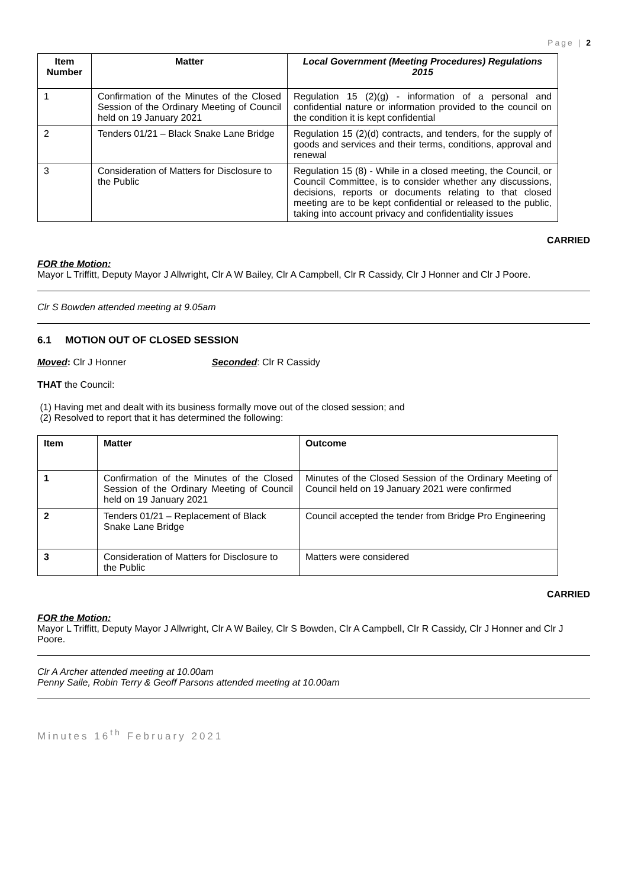Page | 2
| Item Number | Matter | Local Government (Meeting Procedures) Regulations 2015 |
| --- | --- | --- |
| 1 | Confirmation of the Minutes of the Closed Session of the Ordinary Meeting of Council held on 19 January 2021 | Regulation 15 (2)(g) - information of a personal and confidential nature or information provided to the council on the condition it is kept confidential |
| 2 | Tenders 01/21 – Black Snake Lane Bridge | Regulation 15 (2)(d) contracts, and tenders, for the supply of goods and services and their terms, conditions, approval and renewal |
| 3 | Consideration of Matters for Disclosure to the Public | Regulation 15 (8) - While in a closed meeting, the Council, or Council Committee, is to consider whether any discussions, decisions, reports or documents relating to that closed meeting are to be kept confidential or released to the public, taking into account privacy and confidentiality issues |
CARRIED
FOR the Motion:
Mayor L Triffitt, Deputy Mayor J Allwright, Clr A W Bailey, Clr A Campbell, Clr R Cassidy, Clr J Honner and Clr J Poore.
Clr S Bowden attended meeting at 9.05am
6.1 MOTION OUT OF CLOSED SESSION
Moved: Clr J Honner Seconded: Clr R Cassidy
THAT the Council:
(1) Having met and dealt with its business formally move out of the closed session; and
(2) Resolved to report that it has determined the following:
| Item | Matter | Outcome |
| --- | --- | --- |
| 1 | Confirmation of the Minutes of the Closed Session of the Ordinary Meeting of Council held on 19 January 2021 | Minutes of the Closed Session of the Ordinary Meeting of Council held on 19 January 2021 were confirmed |
| 2 | Tenders 01/21 – Replacement of Black Snake Lane Bridge | Council accepted the tender from Bridge Pro Engineering |
| 3 | Consideration of Matters for Disclosure to the Public | Matters were considered |
CARRIED
FOR the Motion:
Mayor L Triffitt, Deputy Mayor J Allwright, Clr A W Bailey, Clr S Bowden, Clr A Campbell, Clr R Cassidy, Clr J Honner and Clr J Poore.
Clr A Archer attended meeting at 10.00am
Penny Saile, Robin Terry & Geoff Parsons attended meeting at 10.00am
Minutes 16<sup>th</sup> February 2021